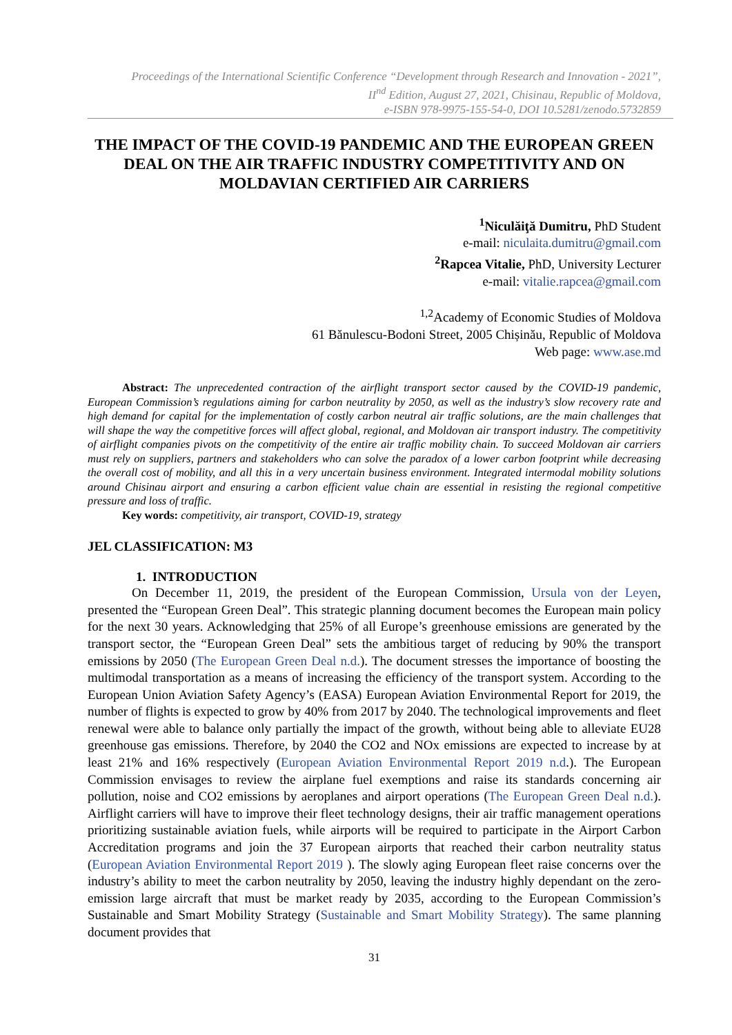Proceedings of the International Scientific Conference “Development through Research and Innovation - 2021”,
II<sup>nd</sup> Edition, August 27, 2021, Chisinau, Republic of Moldova,
e-ISBN 978-9975-155-54-0, DOI 10.5281/zenodo.5732859
THE IMPACT OF THE COVID-19 PANDEMIC AND THE EUROPEAN GREEN DEAL ON THE AIR TRAFFIC INDUSTRY COMPETITIVITY AND ON MOLDAVIAN CERTIFIED AIR CARRIERS
<sup>1</sup> Niculăiţă Dumitru, PhD Student
e-mail: niculaita.dumitru@gmail.com
<sup>2</sup> Rapcea Vitalie, PhD, University Lecturer
e-mail: vitalie.rapcea@gmail.com
<sup>1,2</sup>Academy of Economic Studies of Moldova
61 Bănulescu-Bodoni Street, 2005 Chișinău, Republic of Moldova
Web page: www.ase.md
Abstract: The unprecedented contraction of the airflight transport sector caused by the COVID-19 pandemic, European Commission’s regulations aiming for carbon neutrality by 2050, as well as the industry’s slow recovery rate and high demand for capital for the implementation of costly carbon neutral air traffic solutions, are the main challenges that will shape the way the competitive forces will affect global, regional, and Moldovan air transport industry. The competitivity of airflight companies pivots on the competitivity of the entire air traffic mobility chain. To succeed Moldovan air carriers must rely on suppliers, partners and stakeholders who can solve the paradox of a lower carbon footprint while decreasing the overall cost of mobility, and all this in a very uncertain business environment. Integrated intermodal mobility solutions around Chisinau airport and ensuring a carbon efficient value chain are essential in resisting the regional competitive pressure and loss of traffic.
Key words: competitivity, air transport, COVID-19, strategy
JEL CLASSIFICATION: M3
1. INTRODUCTION
On December 11, 2019, the president of the European Commission, Ursula von der Leyen, presented the “European Green Deal”. This strategic planning document becomes the European main policy for the next 30 years. Acknowledging that 25% of all Europe’s greenhouse emissions are generated by the transport sector, the “European Green Deal” sets the ambitious target of reducing by 90% the transport emissions by 2050 (The European Green Deal n.d.). The document stresses the importance of boosting the multimodal transportation as a means of increasing the efficiency of the transport system. According to the European Union Aviation Safety Agency’s (EASA) European Aviation Environmental Report for 2019, the number of flights is expected to grow by 40% from 2017 by 2040. The technological improvements and fleet renewal were able to balance only partially the impact of the growth, without being able to alleviate EU28 greenhouse gas emissions. Therefore, by 2040 the CO2 and NOx emissions are expected to increase by at least 21% and 16% respectively (European Aviation Environmental Report 2019 n.d.). The European Commission envisages to review the airplane fuel exemptions and raise its standards concerning air pollution, noise and CO2 emissions by aeroplanes and airport operations (The European Green Deal n.d.). Airflight carriers will have to improve their fleet technology designs, their air traffic management operations prioritizing sustainable aviation fuels, while airports will be required to participate in the Airport Carbon Accreditation programs and join the 37 European airports that reached their carbon neutrality status (European Aviation Environmental Report 2019 ). The slowly aging European fleet raise concerns over the industry’s ability to meet the carbon neutrality by 2050, leaving the industry highly dependant on the zero-emission large aircraft that must be market ready by 2035, according to the European Commission’s Sustainable and Smart Mobility Strategy (Sustainable and Smart Mobility Strategy). The same planning document provides that
31